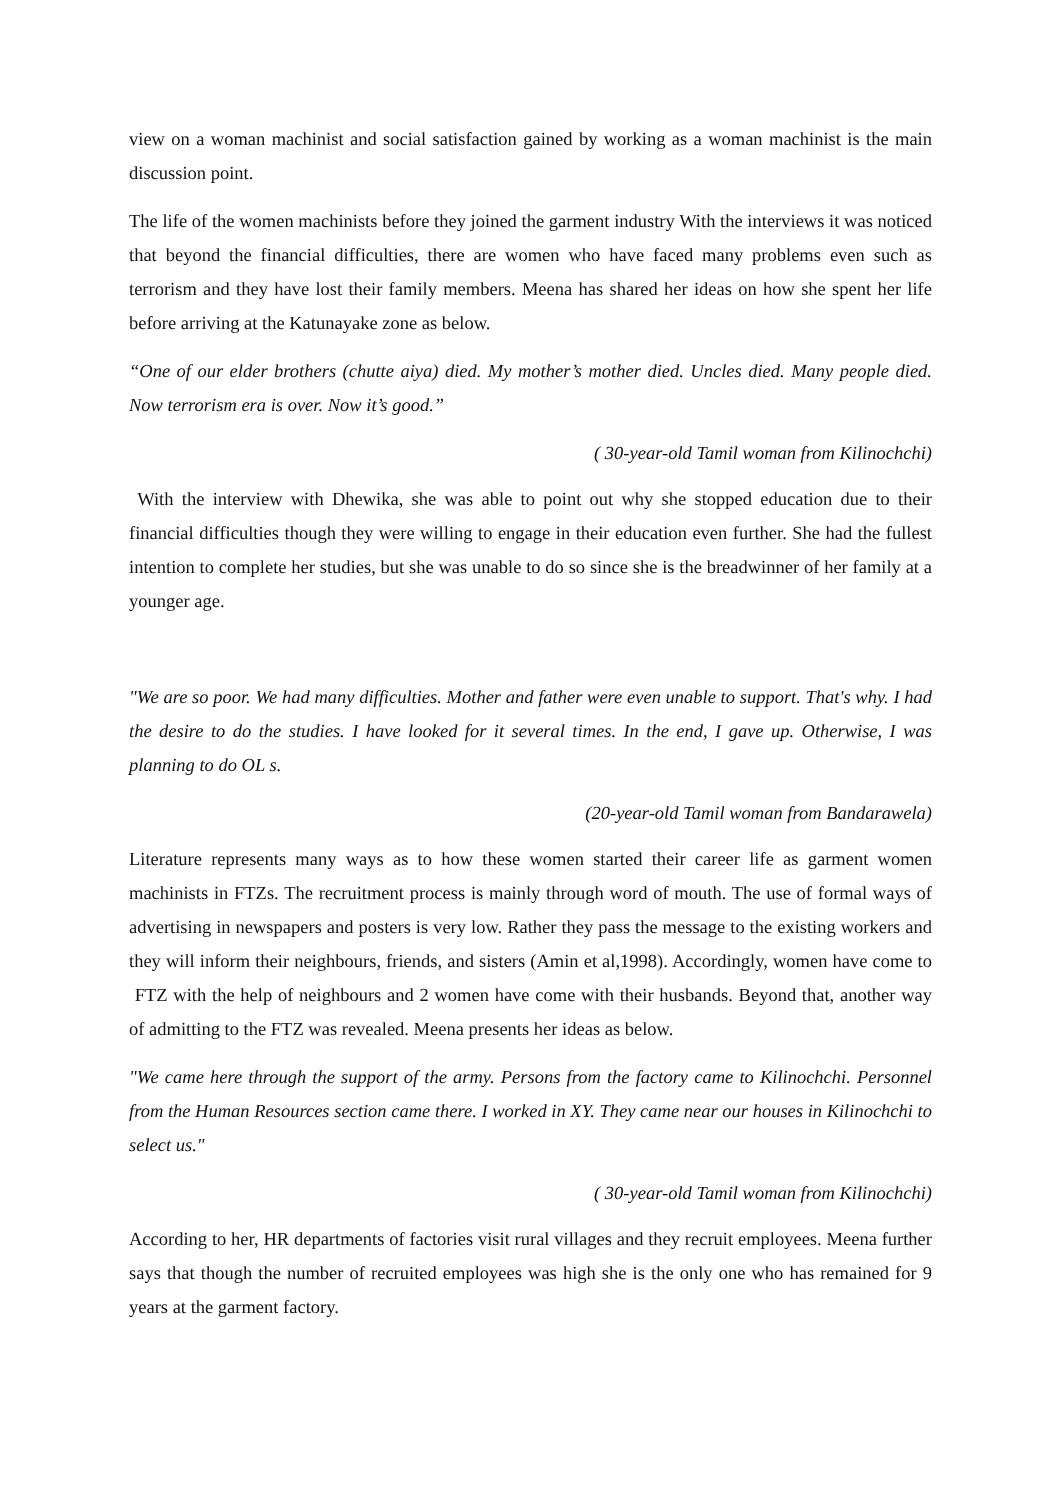view on a woman machinist and social satisfaction gained by working as a woman machinist is the main discussion point.
The life of the women machinists before they joined the garment industry With the interviews it was noticed that beyond the financial difficulties, there are women who have faced many problems even such as terrorism and they have lost their family members. Meena has shared her ideas on how she spent her life before arriving at the Katunayake zone as below.
“One of our elder brothers (chutte aiya) died. My mother’s mother died. Uncles died. Many people died. Now terrorism era is over. Now it’s good.”
( 30-year-old Tamil woman from Kilinochchi)
With the interview with Dhewika, she was able to point out why she stopped education due to their financial difficulties though they were willing to engage in their education even further. She had the fullest intention to complete her studies, but she was unable to do so since she is the breadwinner of her family at a younger age.
"We are so poor. We had many difficulties. Mother and father were even unable to support. That's why. I had the desire to do the studies. I have looked for it several times. In the end, I gave up. Otherwise, I was planning to do OL s.
(20-year-old Tamil woman from Bandarawela)
Literature represents many ways as to how these women started their career life as garment women machinists in FTZs. The recruitment process is mainly through word of mouth. The use of formal ways of advertising in newspapers and posters is very low. Rather they pass the message to the existing workers and they will inform their neighbours, friends, and sisters (Amin et al,1998). Accordingly, women have come to FTZ with the help of neighbours and 2 women have come with their husbands. Beyond that, another way of admitting to the FTZ was revealed. Meena presents her ideas as below.
"We came here through the support of the army. Persons from the factory came to Kilinochchi. Personnel from the Human Resources section came there. I worked in XY. They came near our houses in Kilinochchi to select us."
( 30-year-old Tamil woman from Kilinochchi)
According to her, HR departments of factories visit rural villages and they recruit employees. Meena further says that though the number of recruited employees was high she is the only one who has remained for 9 years at the garment factory.